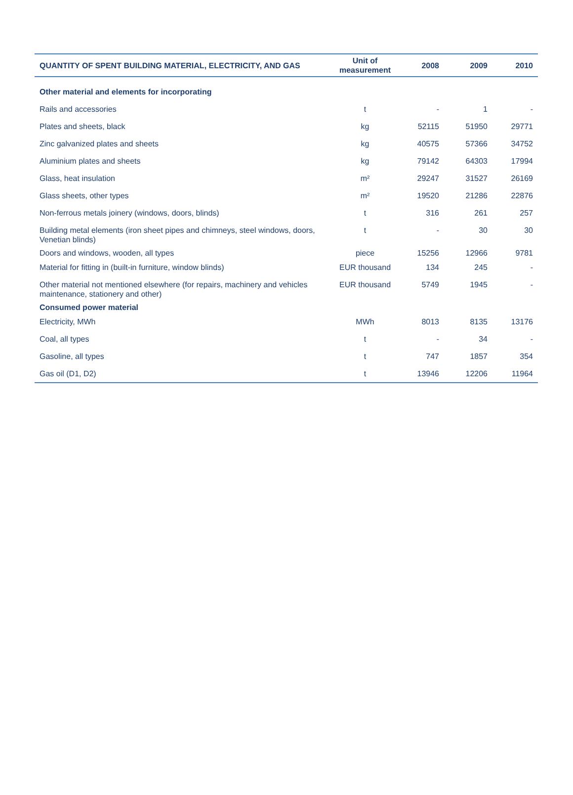| QUANTITY OF SPENT BUILDING MATERIAL, ELECTRICITY, AND GAS | Unit of measurement | 2008 | 2009 | 2010 |
| --- | --- | --- | --- | --- |
| Other material and elements for incorporating | | | | |
| Rails and accessories | t | - | 1 | - |
| Plates and sheets, black | kg | 52115 | 51950 | 29771 |
| Zinc galvanized plates and sheets | kg | 40575 | 57366 | 34752 |
| Aluminium plates and sheets | kg | 79142 | 64303 | 17994 |
| Glass, heat insulation | m² | 29247 | 31527 | 26169 |
| Glass sheets, other types | m² | 19520 | 21286 | 22876 |
| Non-ferrous metals joinery (windows, doors, blinds) | t | 316 | 261 | 257 |
| Building metal elements (iron sheet pipes and chimneys, steel windows, doors, Venetian blinds) | t | - | 30 | 30 |
| Doors and windows, wooden, all types | piece | 15256 | 12966 | 9781 |
| Material for fitting in (built-in furniture, window blinds) | EUR thousand | 134 | 245 | - |
| Other material not mentioned elsewhere (for repairs, machinery and vehicles maintenance, stationery and other) | EUR thousand | 5749 | 1945 | - |
| Consumed power material | | | | |
| Electricity, MWh | MWh | 8013 | 8135 | 13176 |
| Coal, all types | t | - | 34 | - |
| Gasoline, all types | t | 747 | 1857 | 354 |
| Gas oil (D1, D2) | t | 13946 | 12206 | 11964 |